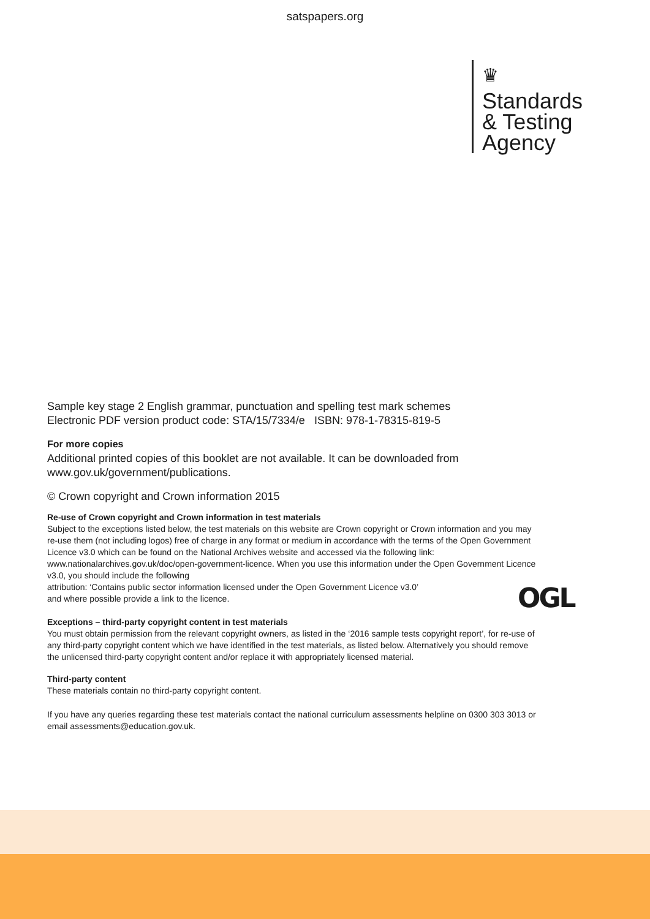satspapers.org
♛
Standards
& Testing
Agency
Sample key stage 2 English grammar, punctuation and spelling test mark schemes
Electronic PDF version product code: STA/15/7334/e ISBN: 978-1-78315-819-5
For more copies
Additional printed copies of this booklet are not available. It can be downloaded from www.gov.uk/government/publications.
© Crown copyright and Crown information 2015
Re-use of Crown copyright and Crown information in test materials
Subject to the exceptions listed below, the test materials on this website are Crown copyright or Crown information and you may re-use them (not including logos) free of charge in any format or medium in accordance with the terms of the Open Government Licence v3.0 which can be found on the National Archives website and accessed via the following link: www.nationalarchives.gov.uk/doc/open-government-licence. When you use this information under the Open Government Licence v3.0, you should include the following
attribution: ‘Contains public sector information licensed under the Open Government Licence v3.0’
and where possible provide a link to the licence.
Exceptions – third-party copyright content in test materials
You must obtain permission from the relevant copyright owners, as listed in the ‘2016 sample tests copyright report’, for re-use of any third-party copyright content which we have identified in the test materials, as listed below. Alternatively you should remove the unlicensed third-party copyright content and/or replace it with appropriately licensed material.
Third-party content
These materials contain no third-party copyright content.
If you have any queries regarding these test materials contact the national curriculum assessments helpline on 0300 303 3013 or email assessments@education.gov.uk.
OGL